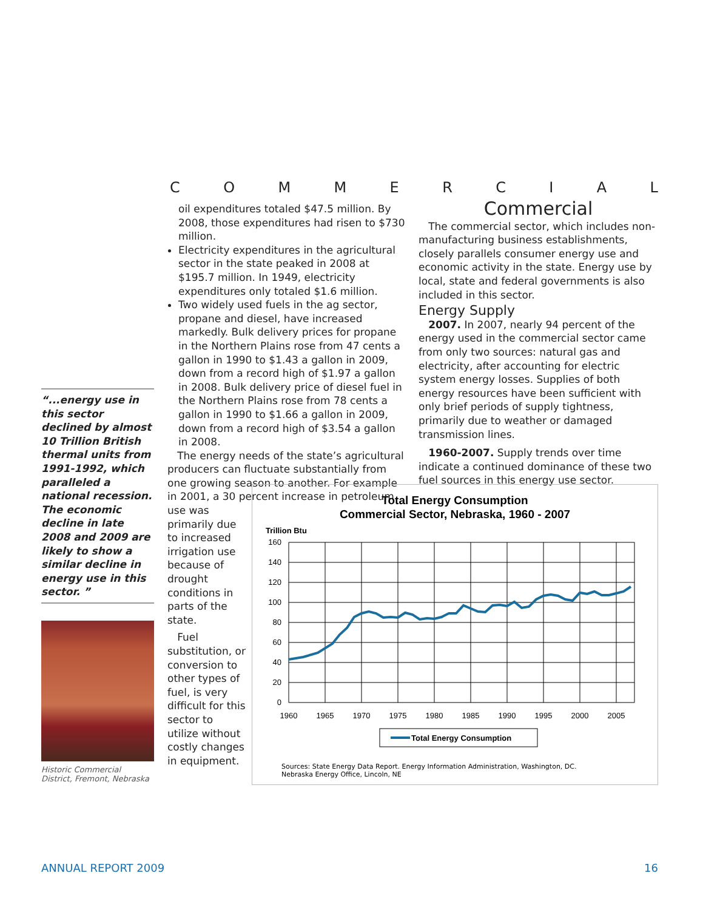COMMERCIAL
“...energy use in this sector declined by almost 10 Trillion British thermal units from 1991-1992, which paralleled a national recession. The economic decline in late 2008 and 2009 are likely to show a similar decline in energy use in this sector. ”
Historic Commercial District, Fremont, Nebraska
oil expenditures totaled $47.5 million. By 2008, those expenditures had risen to $730 million.
Electricity expenditures in the agricultural sector in the state peaked in 2008 at $195.7 million. In 1949, electricity expenditures only totaled $1.6 million.
Two widely used fuels in the ag sector, propane and diesel, have increased markedly. Bulk delivery prices for propane in the Northern Plains rose from 47 cents a gallon in 1990 to $1.43 a gallon in 2009, down from a record high of $1.97 a gallon in 2008. Bulk delivery price of diesel fuel in the Northern Plains rose from 78 cents a gallon in 1990 to $1.66 a gallon in 2009, down from a record high of $3.54 a gallon in 2008.
The energy needs of the state’s agricultural producers can fluctuate substantially from one growing season to another. For example in 2001, a 30 percent increase in petroleum use was
primarily due to increased irrigation use because of drought conditions in parts of the state.
Fuel substitution, or conversion to other types of fuel, is very difficult for this sector to utilize without costly changes in equipment.
Commercial
The commercial sector, which includes non-manufacturing business establishments, closely parallels consumer energy use and economic activity in the state. Energy use by local, state and federal governments is also included in this sector.
Energy Supply
2007. In 2007, nearly 94 percent of the energy used in the commercial sector came from only two sources: natural gas and electricity, after accounting for electric system energy losses. Supplies of both energy resources have been sufficient with only brief periods of supply tightness, primarily due to weather or damaged transmission lines.
1960-2007. Supply trends over time indicate a continued dominance of these two fuel sources in this energy use sector.
Total Energy Consumption
Commercial Sector, Nebraska, 1960 - 2007
Trillion Btu
160
140
120
100
80
60
40
20
0
1960
1965
1970
1975
1980
1985
1990
1995
2000
2005
Total Energy Consumption
Sources: State Energy Data Report. Energy Information Administration, Washington, DC.
Nebraska Energy Office, Lincoln, NE
ANNUAL REPORT 2009 16